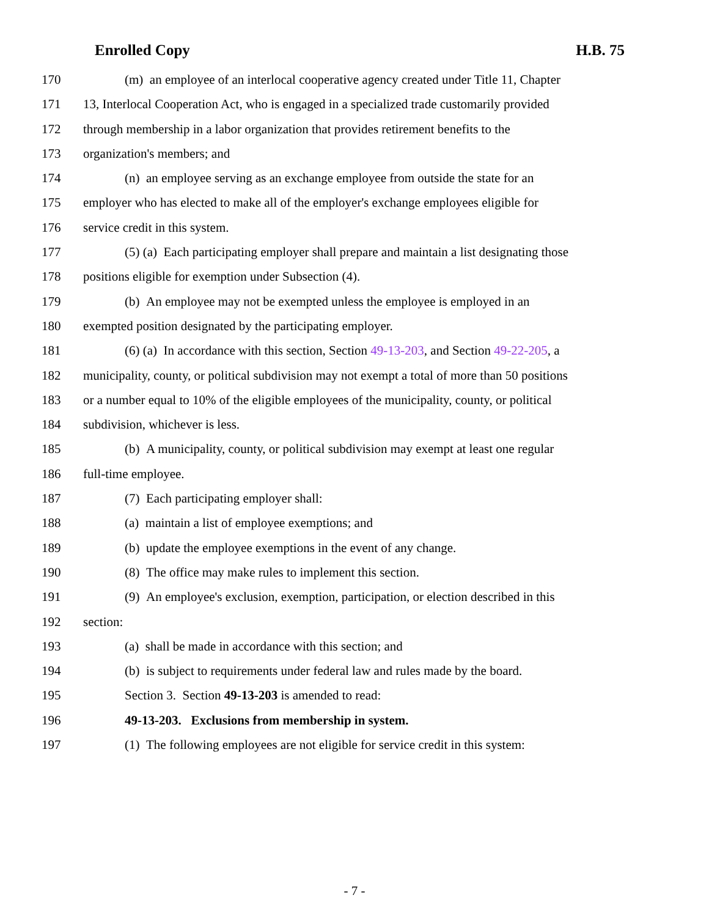Enrolled Copy H.B. 75
170 (m) an employee of an interlocal cooperative agency created under Title 11, Chapter
171 13, Interlocal Cooperation Act, who is engaged in a specialized trade customarily provided
172 through membership in a labor organization that provides retirement benefits to the
173 organization's members; and
174 (n) an employee serving as an exchange employee from outside the state for an
175 employer who has elected to make all of the employer's exchange employees eligible for
176 service credit in this system.
177 (5) (a) Each participating employer shall prepare and maintain a list designating those
178 positions eligible for exemption under Subsection (4).
179 (b) An employee may not be exempted unless the employee is employed in an
180 exempted position designated by the participating employer.
181 (6) (a) In accordance with this section, Section 49-13-203, and Section 49-22-205, a
182 municipality, county, or political subdivision may not exempt a total of more than 50 positions
183 or a number equal to 10% of the eligible employees of the municipality, county, or political
184 subdivision, whichever is less.
185 (b) A municipality, county, or political subdivision may exempt at least one regular
186 full-time employee.
187 (7) Each participating employer shall:
188 (a) maintain a list of employee exemptions; and
189 (b) update the employee exemptions in the event of any change.
190 (8) The office may make rules to implement this section.
191 (9) An employee's exclusion, exemption, participation, or election described in this
192 section:
193 (a) shall be made in accordance with this section; and
194 (b) is subject to requirements under federal law and rules made by the board.
195 Section 3. Section 49-13-203 is amended to read:
196 49-13-203. Exclusions from membership in system.
197 (1) The following employees are not eligible for service credit in this system:
- 7 -